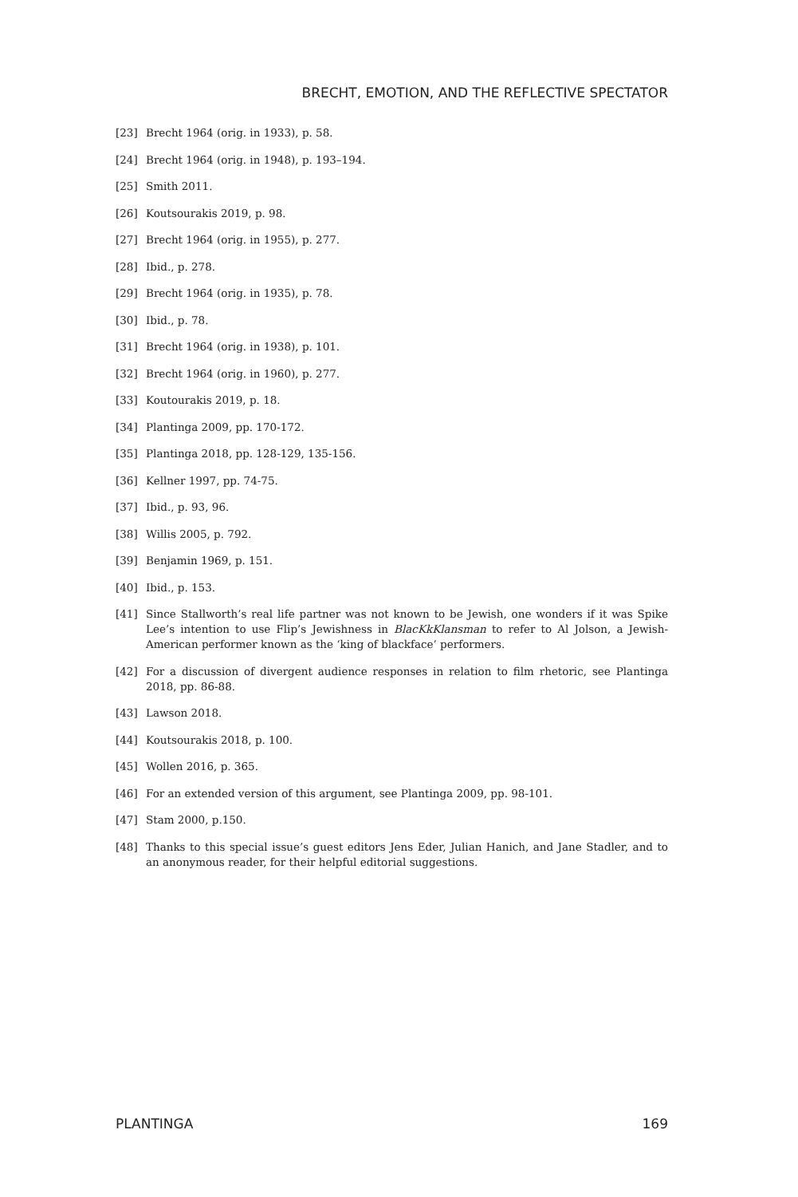BRECHT, EMOTION, AND THE REFLECTIVE SPECTATOR
[23] Brecht 1964 (orig. in 1933), p. 58.
[24] Brecht 1964 (orig. in 1948), p. 193–194.
[25] Smith 2011.
[26] Koutsourakis 2019, p. 98.
[27] Brecht 1964 (orig. in 1955), p. 277.
[28] Ibid., p. 278.
[29] Brecht 1964 (orig. in 1935), p. 78.
[30] Ibid., p. 78.
[31] Brecht 1964 (orig. in 1938), p. 101.
[32] Brecht 1964 (orig. in 1960), p. 277.
[33] Koutourakis 2019, p. 18.
[34] Plantinga 2009, pp. 170-172.
[35] Plantinga 2018, pp. 128-129, 135-156.
[36] Kellner 1997, pp. 74-75.
[37] Ibid., p. 93, 96.
[38] Willis 2005, p. 792.
[39] Benjamin 1969, p. 151.
[40] Ibid., p. 153.
[41] Since Stallworth’s real life partner was not known to be Jewish, one wonders if it was Spike Lee’s intention to use Flip’s Jewishness in BlacKkKlansman to refer to Al Jolson, a Jewish-American performer known as the ‘king of blackface’ performers.
[42] For a discussion of divergent audience responses in relation to film rhetoric, see Plantinga 2018, pp. 86-88.
[43] Lawson 2018.
[44] Koutsourakis 2018, p. 100.
[45] Wollen 2016, p. 365.
[46] For an extended version of this argument, see Plantinga 2009, pp. 98-101.
[47] Stam 2000, p.150.
[48] Thanks to this special issue’s guest editors Jens Eder, Julian Hanich, and Jane Stadler, and to an anonymous reader, for their helpful editorial suggestions.
PLANTINGA 169